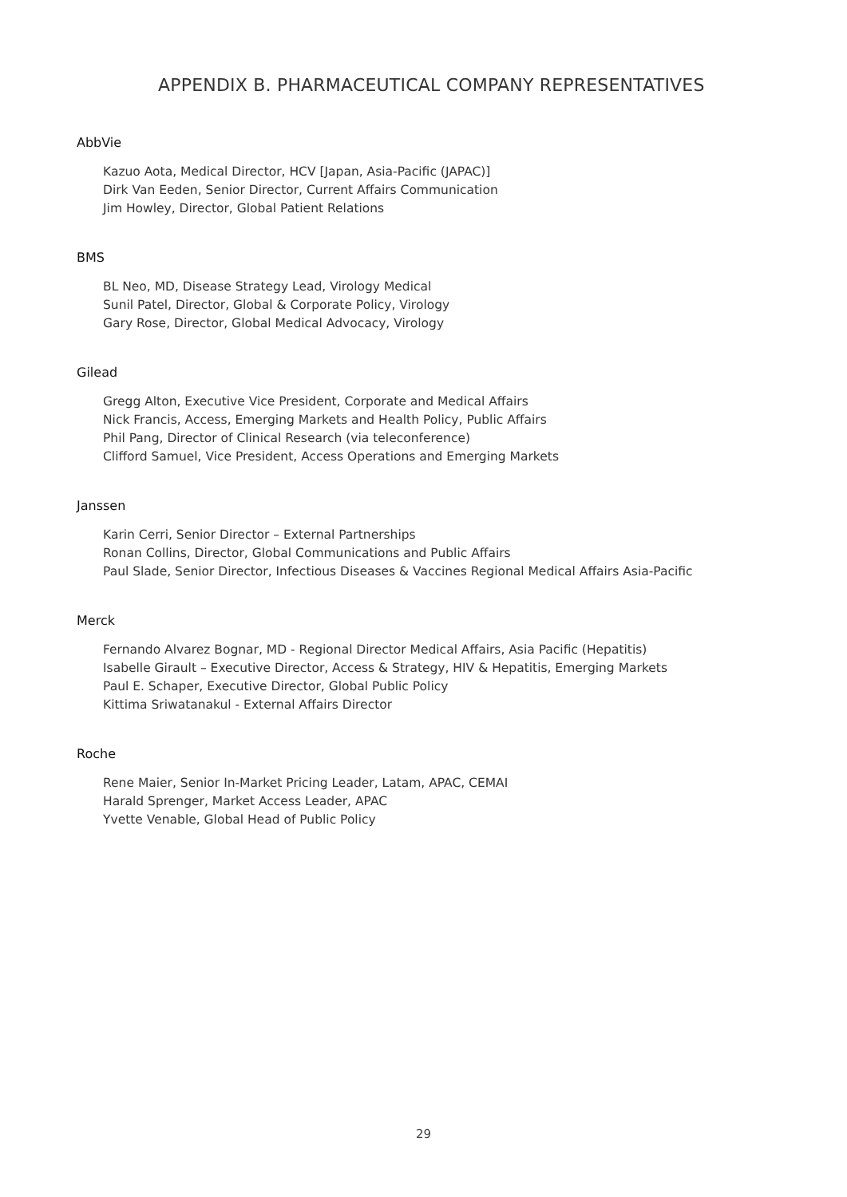APPENDIX B. PHARMACEUTICAL COMPANY REPRESENTATIVES
AbbVie
Kazuo Aota, Medical Director, HCV [Japan, Asia-Pacific (JAPAC)]
Dirk Van Eeden, Senior Director, Current Affairs Communication
Jim Howley, Director, Global Patient Relations
BMS
BL Neo, MD, Disease Strategy Lead, Virology Medical
Sunil Patel, Director, Global & Corporate Policy, Virology
Gary Rose, Director, Global Medical Advocacy, Virology
Gilead
Gregg Alton, Executive Vice President, Corporate and Medical Affairs
Nick Francis, Access, Emerging Markets and Health Policy, Public Affairs
Phil Pang, Director of Clinical Research (via teleconference)
Clifford Samuel, Vice President, Access Operations and Emerging Markets
Janssen
Karin Cerri, Senior Director – External Partnerships
Ronan Collins, Director, Global Communications and Public Affairs
Paul Slade, Senior Director, Infectious Diseases & Vaccines Regional Medical Affairs Asia-Pacific
Merck
Fernando Alvarez Bognar, MD - Regional Director Medical Affairs, Asia Pacific (Hepatitis)
Isabelle Girault – Executive Director, Access & Strategy, HIV & Hepatitis, Emerging Markets
Paul E. Schaper, Executive Director, Global Public Policy
Kittima Sriwatanakul - External Affairs Director
Roche
Rene Maier, Senior In-Market Pricing Leader, Latam, APAC, CEMAI
Harald Sprenger, Market Access Leader, APAC
Yvette Venable, Global Head of Public Policy
29